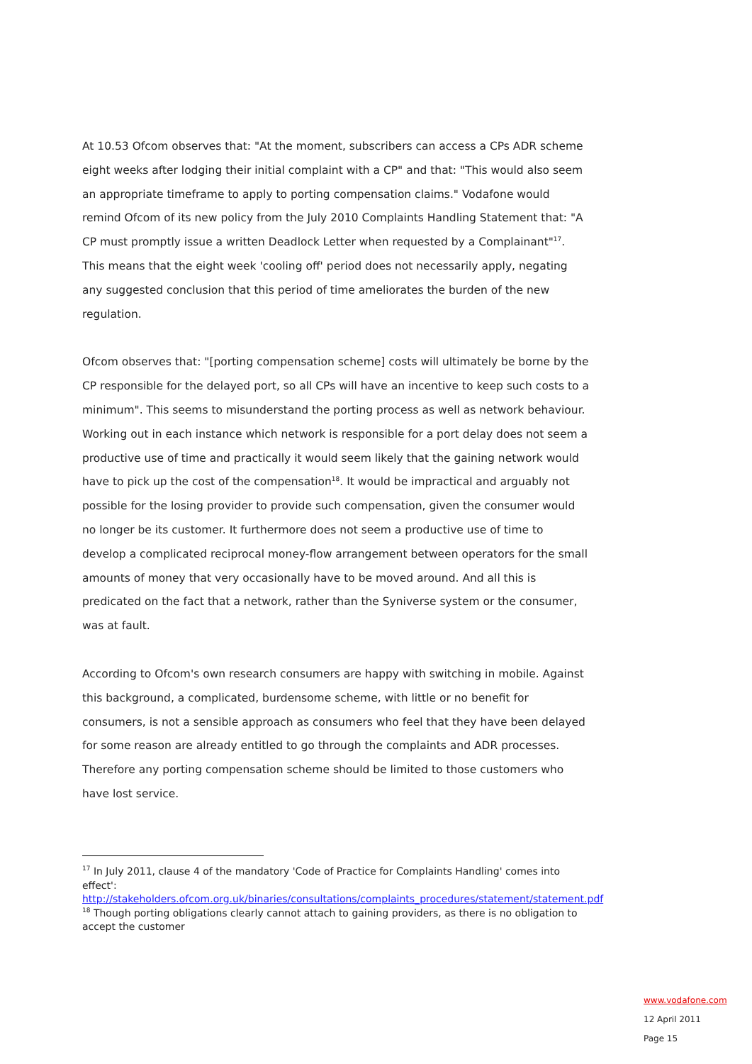At 10.53 Ofcom observes that: "At the moment, subscribers can access a CPs ADR scheme eight weeks after lodging their initial complaint with a CP" and that: "This would also seem an appropriate timeframe to apply to porting compensation claims." Vodafone would remind Ofcom of its new policy from the July 2010 Complaints Handling Statement that: "A CP must promptly issue a written Deadlock Letter when requested by a Complainant"<sup>17</sup>. This means that the eight week 'cooling off' period does not necessarily apply, negating any suggested conclusion that this period of time ameliorates the burden of the new regulation.
Ofcom observes that: "[porting compensation scheme] costs will ultimately be borne by the CP responsible for the delayed port, so all CPs will have an incentive to keep such costs to a minimum". This seems to misunderstand the porting process as well as network behaviour. Working out in each instance which network is responsible for a port delay does not seem a productive use of time and practically it would seem likely that the gaining network would have to pick up the cost of the compensation<sup>18</sup>. It would be impractical and arguably not possible for the losing provider to provide such compensation, given the consumer would no longer be its customer. It furthermore does not seem a productive use of time to develop a complicated reciprocal money-flow arrangement between operators for the small amounts of money that very occasionally have to be moved around. And all this is predicated on the fact that a network, rather than the Syniverse system or the consumer, was at fault.
According to Ofcom's own research consumers are happy with switching in mobile. Against this background, a complicated, burdensome scheme, with little or no benefit for consumers, is not a sensible approach as consumers who feel that they have been delayed for some reason are already entitled to go through the complaints and ADR processes. Therefore any porting compensation scheme should be limited to those customers who have lost service.
<sup>17</sup> In July 2011, clause 4 of the mandatory 'Code of Practice for Complaints Handling' comes into effect': http://stakeholders.ofcom.org.uk/binaries/consultations/complaints_procedures/statement/statement.pdf
<sup>18</sup> Though porting obligations clearly cannot attach to gaining providers, as there is no obligation to accept the customer
www.vodafone.com
12 April 2011
Page 15